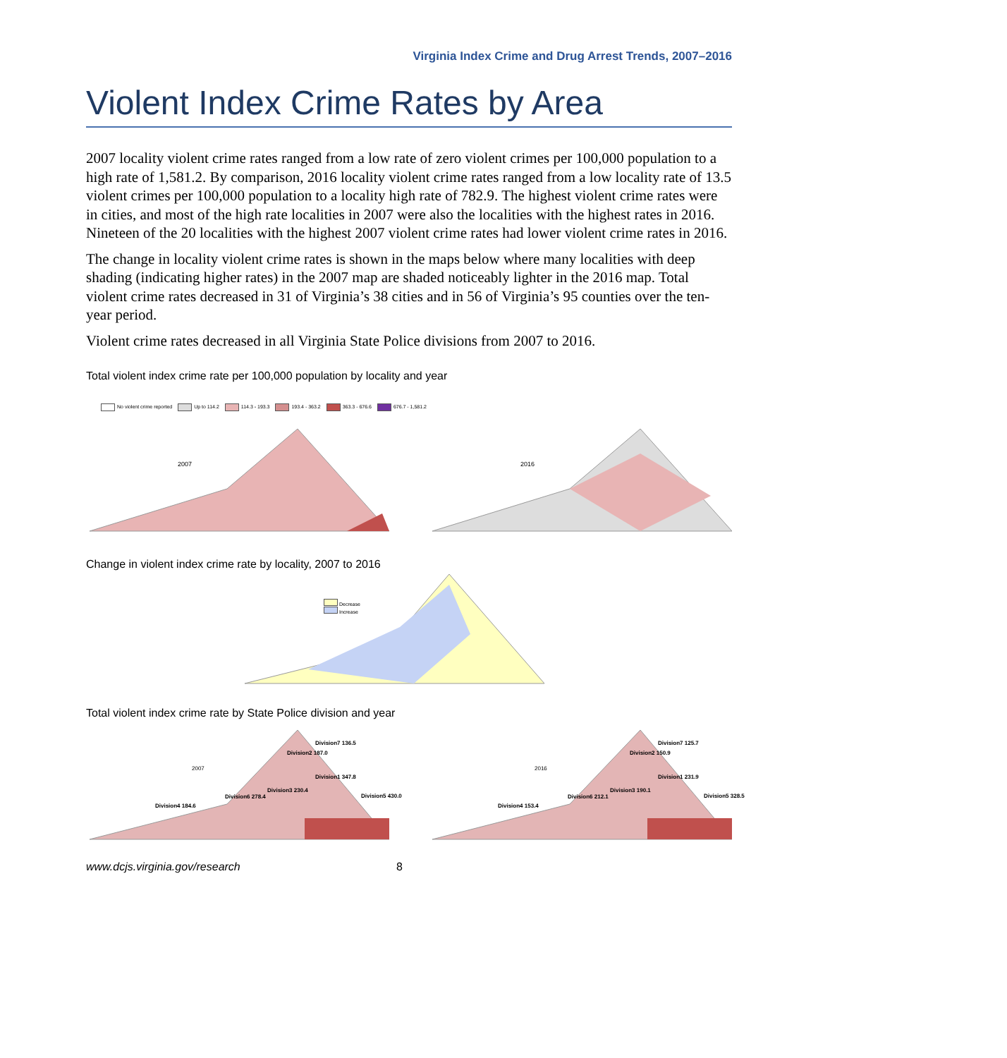Virginia Index Crime and Drug Arrest Trends, 2007–2016
Violent Index Crime Rates by Area
2007 locality violent crime rates ranged from a low rate of zero violent crimes per 100,000 population to a high rate of 1,581.2. By comparison, 2016 locality violent crime rates ranged from a low locality rate of 13.5 violent crimes per 100,000 population to a locality high rate of 782.9. The highest violent crime rates were in cities, and most of the high rate localities in 2007 were also the localities with the highest rates in 2016. Nineteen of the 20 localities with the highest 2007 violent crime rates had lower violent crime rates in 2016.
The change in locality violent crime rates is shown in the maps below where many localities with deep shading (indicating higher rates) in the 2007 map are shaded noticeably lighter in the 2016 map. Total violent crime rates decreased in 31 of Virginia’s 38 cities and in 56 of Virginia’s 95 counties over the ten-year period.
Violent crime rates decreased in all Virginia State Police divisions from 2007 to 2016.
Total violent index crime rate per 100,000 population by locality and year
No violent crime reported Up to 114.2 114.3 - 193.3 193.4 - 363.2 363.3 - 676.6 676.7 - 1,581.2
2007 2016
Change in violent index crime rate by locality, 2007 to 2016
Decrease
Increase
Total violent index crime rate by State Police division and year
2007
Division7 136.5
Division2 187.0
Division1 347.8
Division3 230.4
Division6 278.4
Division5 430.0
Division4 184.6
2016
Division7 125.7
Division2 150.9
Division1 231.9
Division3 190.1
Division6 212.1
Division5 328.5
Division4 153.4
www.dcjs.virginia.gov/research 8